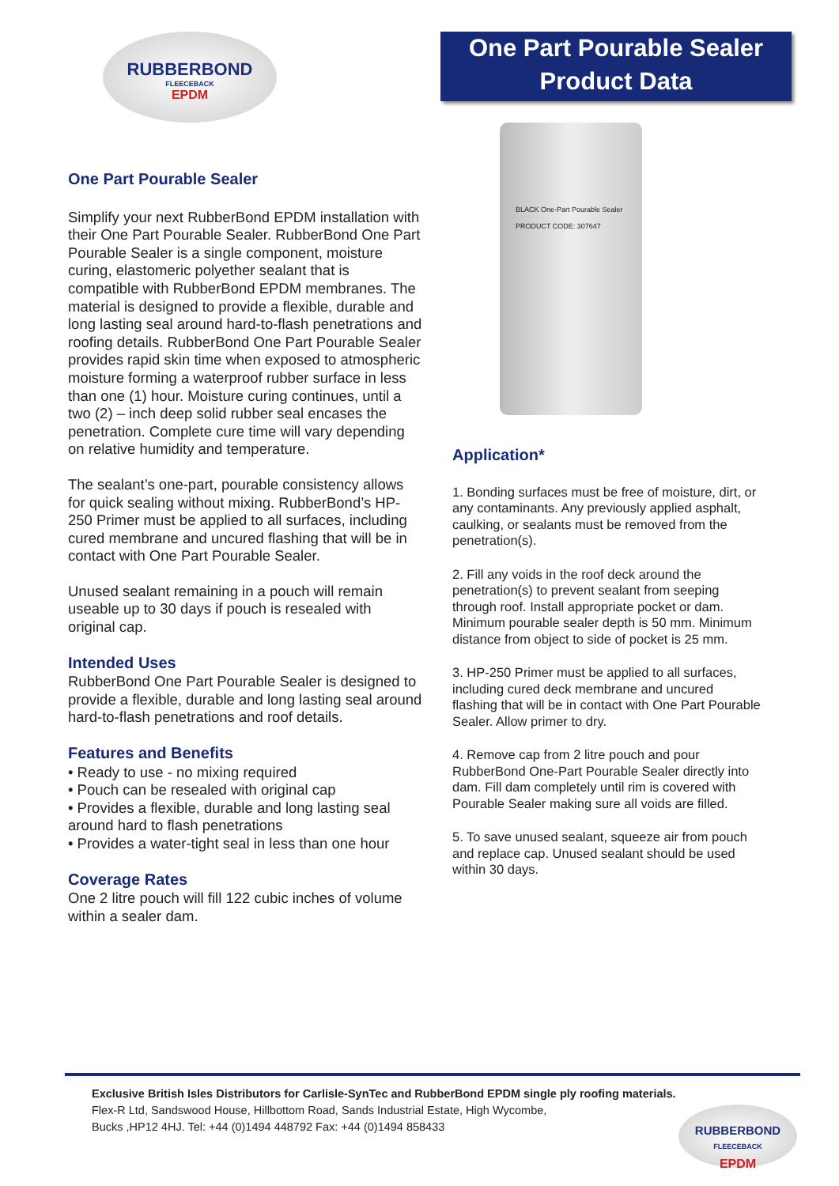RUBBERBOND
FLEECEBACK
EPDM
One Part Pourable Sealer
Product Data
One Part Pourable Sealer
Simplify your next RubberBond EPDM installation with their One Part Pourable Sealer. RubberBond One Part Pourable Sealer is a single component, moisture curing, elastomeric polyether sealant that is compatible with RubberBond EPDM membranes. The material is designed to provide a flexible, durable and long lasting seal around hard-to-flash penetrations and roofing details. RubberBond One Part Pourable Sealer provides rapid skin time when exposed to atmospheric moisture forming a waterproof rubber surface in less than one (1) hour. Moisture curing continues, until a two (2) – inch deep solid rubber seal encases the penetration. Complete cure time will vary depending on relative humidity and temperature.
The sealant’s one-part, pourable consistency allows for quick sealing without mixing. RubberBond’s HP-250 Primer must be applied to all surfaces, including cured membrane and uncured flashing that will be in contact with One Part Pourable Sealer.
Unused sealant remaining in a pouch will remain useable up to 30 days if pouch is resealed with original cap.
Intended Uses
RubberBond One Part Pourable Sealer is designed to provide a flexible, durable and long lasting seal around hard-to-flash penetrations and roof details.
Features and Benefits
• Ready to use - no mixing required
• Pouch can be resealed with original cap
• Provides a flexible, durable and long lasting seal around hard to flash penetrations
• Provides a water-tight seal in less than one hour
Coverage Rates
One 2 litre pouch will fill 122 cubic inches of volume within a sealer dam.
BLACK One-Part Pourable Sealer PRODUCT CODE: 307647
Application*
1. Bonding surfaces must be free of moisture, dirt, or any contaminants. Any previously applied asphalt, caulking, or sealants must be removed from the penetration(s).
2. Fill any voids in the roof deck around the penetration(s) to prevent sealant from seeping through roof. Install appropriate pocket or dam. Minimum pourable sealer depth is 50 mm. Minimum distance from object to side of pocket is 25 mm.
3. HP-250 Primer must be applied to all surfaces, including cured deck membrane and uncured flashing that will be in contact with One Part Pourable Sealer. Allow primer to dry.
4. Remove cap from 2 litre pouch and pour RubberBond One-Part Pourable Sealer directly into dam. Fill dam completely until rim is covered with Pourable Sealer making sure all voids are filled.
5. To save unused sealant, squeeze air from pouch and replace cap. Unused sealant should be used within 30 days.
Exclusive British Isles Distributors for Carlisle-SynTec and RubberBond EPDM single ply roofing materials.
Flex-R Ltd, Sandswood House, Hillbottom Road, Sands Industrial Estate, High Wycombe,
Bucks ,HP12 4HJ. Tel: +44 (0)1494 448792 Fax: +44 (0)1494 858433
RUBBERBOND
FLEECEBACK
EPDM